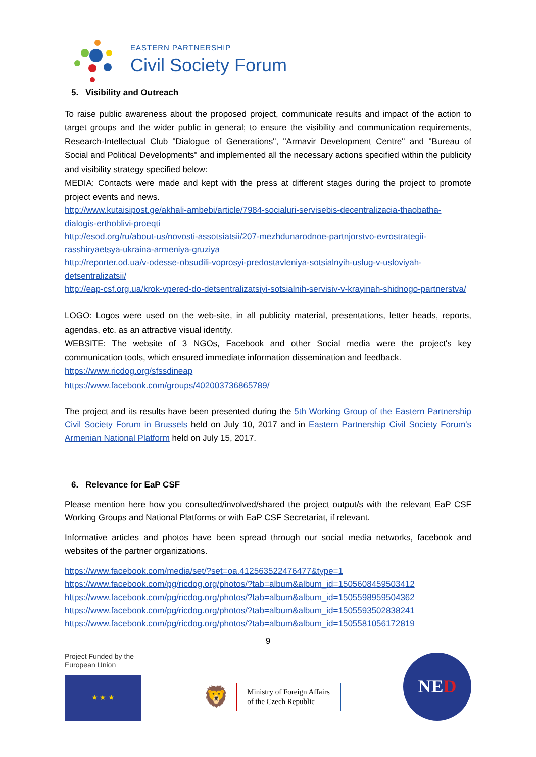EASTERN PARTNERSHIP
Civil Society Forum
5. Visibility and Outreach
To raise public awareness about the proposed project, communicate results and impact of the action to target groups and the wider public in general; to ensure the visibility and communication requirements, Research-Intellectual Club "Dialogue of Generations", "Armavir Development Centre" and "Bureau of Social and Political Developments" and implemented all the necessary actions specified within the publicity and visibility strategy specified below:
MEDIA: Contacts were made and kept with the press at different stages during the project to promote project events and news.
http://www.kutaisipost.ge/akhali-ambebi/article/7984-socialuri-servisebis-decentralizacia-thaobatha-dialogis-erthoblivi-proeqti
http://esod.org/ru/about-us/novosti-assotsiatsii/207-mezhdunarodnoe-partnjorstvo-evrostrategii-rasshiryaetsya-ukraina-armeniya-gruziya
http://reporter.od.ua/v-odesse-obsudili-voprosyi-predostavleniya-sotsialnyih-uslug-v-usloviyah-detsentralizatsii/
http://eap-csf.org.ua/krok-vpered-do-detsentralizatsiyi-sotsialnih-servisiv-v-krayinah-shidnogo-partnerstva/
LOGO: Logos were used on the web-site, in all publicity material, presentations, letter heads, reports, agendas, etc. as an attractive visual identity.
WEBSITE: The website of 3 NGOs, Facebook and other Social media were the project's key communication tools, which ensured immediate information dissemination and feedback.
https://www.ricdog.org/sfssdineap
https://www.facebook.com/groups/402003736865789/
The project and its results have been presented during the 5th Working Group of the Eastern Partnership Civil Society Forum in Brussels held on July 10, 2017 and in Eastern Partnership Civil Society Forum's Armenian National Platform held on July 15, 2017.
6. Relevance for EaP CSF
Please mention here how you consulted/involved/shared the project output/s with the relevant EaP CSF Working Groups and National Platforms or with EaP CSF Secretariat, if relevant.
Informative articles and photos have been spread through our social media networks, facebook and websites of the partner organizations.
https://www.facebook.com/media/set/?set=oa.412563522476477&type=1
https://www.facebook.com/pg/ricdog.org/photos/?tab=album&album_id=1505608459503412
https://www.facebook.com/pg/ricdog.org/photos/?tab=album&album_id=1505598959504362
https://www.facebook.com/pg/ricdog.org/photos/?tab=album&album_id=1505593502838241
https://www.facebook.com/pg/ricdog.org/photos/?tab=album&album_id=1505581056172819
9
Project Funded by the
European Union
★ ★ ★
🦁
Ministry of Foreign Affairs
of the Czech Republic
NE D